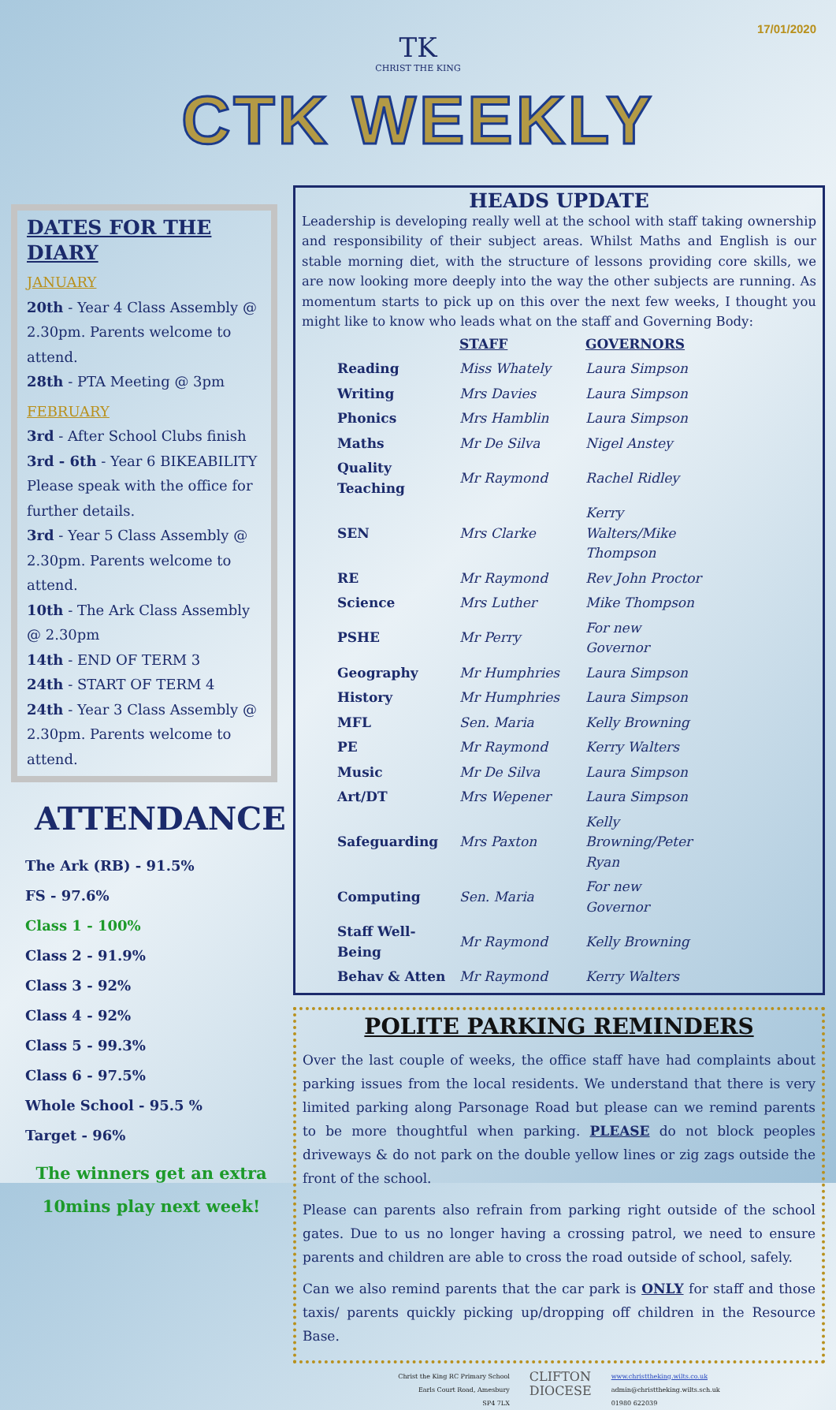17/01/2020
TK
CHRIST THE KING
CTK WEEKLY
DATES FOR THE DIARY
JANUARY
20th - Year 4 Class Assembly @ 2.30pm. Parents welcome to attend.
28th - PTA Meeting @ 3pm
FEBRUARY
3rd - After School Clubs finish
3rd - 6th - Year 6 BIKEABILITY Please speak with the office for further details.
3rd - Year 5 Class Assembly @ 2.30pm. Parents welcome to attend.
10th - The Ark Class Assembly @ 2.30pm
14th - END OF TERM 3
24th - START OF TERM 4
24th - Year 3 Class Assembly @ 2.30pm. Parents welcome to attend.
ATTENDANCE
The Ark (RB) - 91.5%
FS - 97.6%
Class 1 - 100%
Class 2 - 91.9%
Class 3 - 92%
Class 4 - 92%
Class 5 - 99.3%
Class 6 - 97.5%
Whole School - 95.5 %
Target - 96%
The winners get an extra 10mins play next week!
HEADS UPDATE
Leadership is developing really well at the school with staff taking ownership and responsibility of their subject areas. Whilst Maths and English is our stable morning diet, with the structure of lessons providing core skills, we are now looking more deeply into the way the other subjects are running. As momentum starts to pick up on this over the next few weeks, I thought you might like to know who leads what on the staff and Governing Body:
| | STAFF | GOVERNORS |
| --- | --- | --- |
| Reading | Miss Whately | Laura Simpson |
| Writing | Mrs Davies | Laura Simpson |
| Phonics | Mrs Hamblin | Laura Simpson |
| Maths | Mr De Silva | Nigel Anstey |
| Quality Teaching | Mr Raymond | Rachel Ridley |
| SEN | Mrs Clarke | Kerry Walters/Mike Thompson |
| RE | Mr Raymond | Rev John Proctor |
| Science | Mrs Luther | Mike Thompson |
| PSHE | Mr Perry | For new Governor |
| Geography | Mr Humphries | Laura Simpson |
| History | Mr Humphries | Laura Simpson |
| MFL | Sen. Maria | Kelly Browning |
| PE | Mr Raymond | Kerry Walters |
| Music | Mr De Silva | Laura Simpson |
| Art/DT | Mrs Wepener | Laura Simpson |
| Safeguarding | Mrs Paxton | Kelly Browning/Peter Ryan |
| Computing | Sen. Maria | For new Governor |
| Staff Well-Being | Mr Raymond | Kelly Browning |
| Behav & Atten | Mr Raymond | Kerry Walters |
POLITE PARKING REMINDERS
Over the last couple of weeks, the office staff have had complaints about parking issues from the local residents. We understand that there is very limited parking along Parsonage Road but please can we remind parents to be more thoughtful when parking. PLEASE do not block peoples driveways & do not park on the double yellow lines or zig zags outside the front of the school.
Please can parents also refrain from parking right outside of the school gates. Due to us no longer having a crossing patrol, we need to ensure parents and children are able to cross the road outside of school, safely.
Can we also remind parents that the car park is ONLY for staff and those taxis/ parents quickly picking up/dropping off children in the Resource Base.
Christ the King RC Primary School
Earls Court Road, Amesbury
SP4 7LX
CLIFTON
DIOCESE
www.christtheking.wilts.co.uk
admin@christtheking.wilts.sch.uk
01980 622039